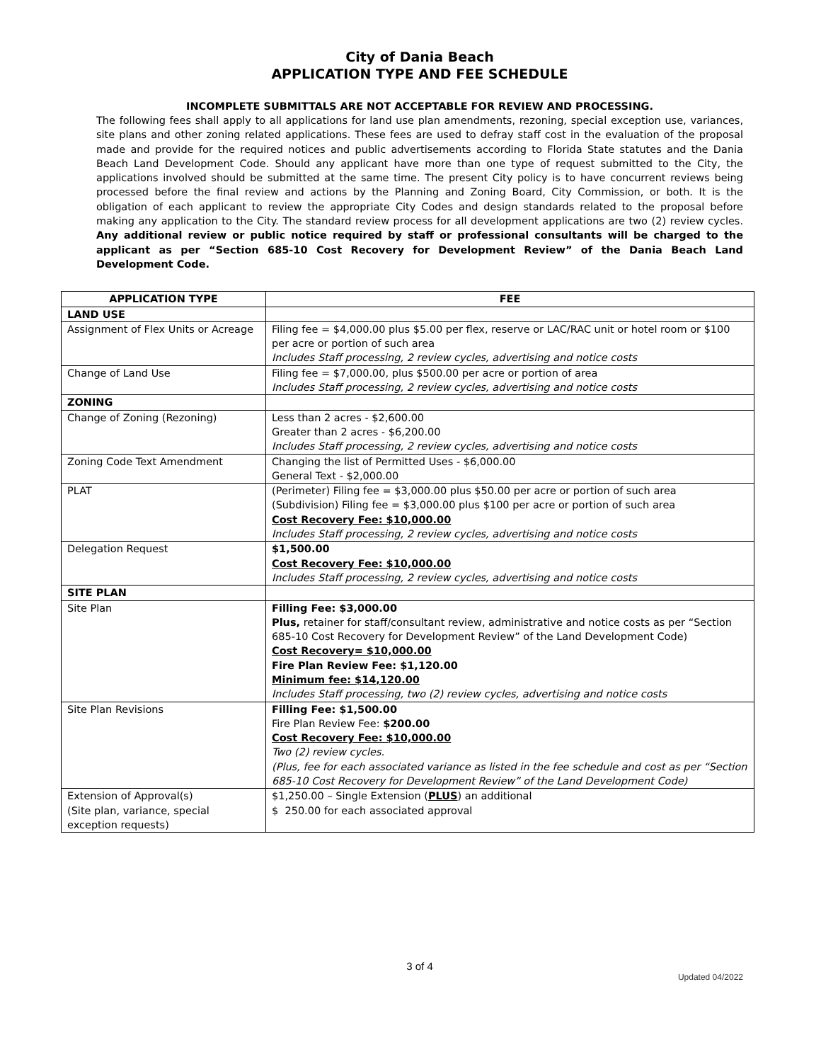City of Dania Beach
APPLICATION TYPE AND FEE SCHEDULE
INCOMPLETE SUBMITTALS ARE NOT ACCEPTABLE FOR REVIEW AND PROCESSING.
The following fees shall apply to all applications for land use plan amendments, rezoning, special exception use, variances, site plans and other zoning related applications. These fees are used to defray staff cost in the evaluation of the proposal made and provide for the required notices and public advertisements according to Florida State statutes and the Dania Beach Land Development Code. Should any applicant have more than one type of request submitted to the City, the applications involved should be submitted at the same time. The present City policy is to have concurrent reviews being processed before the final review and actions by the Planning and Zoning Board, City Commission, or both. It is the obligation of each applicant to review the appropriate City Codes and design standards related to the proposal before making any application to the City. The standard review process for all development applications are two (2) review cycles. Any additional review or public notice required by staff or professional consultants will be charged to the applicant as per “Section 685-10 Cost Recovery for Development Review” of the Dania Beach Land Development Code.
| APPLICATION TYPE | FEE |
| --- | --- |
| LAND USE | |
| Assignment of Flex Units or Acreage | Filing fee = $4,000.00 plus $5.00 per flex, reserve or LAC/RAC unit or hotel room or $100 per acre or portion of such area Includes Staff processing, 2 review cycles, advertising and notice costs |
| Change of Land Use | Filing fee = $7,000.00, plus $500.00 per acre or portion of area Includes Staff processing, 2 review cycles, advertising and notice costs |
| ZONING | |
| Change of Zoning (Rezoning) | Less than 2 acres - $2,600.00 Greater than 2 acres - $6,200.00 Includes Staff processing, 2 review cycles, advertising and notice costs |
| Zoning Code Text Amendment | Changing the list of Permitted Uses - $6,000.00 General Text - $2,000.00 |
| PLAT | (Perimeter) Filing fee = $3,000.00 plus $50.00 per acre or portion of such area (Subdivision) Filing fee = $3,000.00 plus $100 per acre or portion of such area Cost Recovery Fee: $10,000.00 Includes Staff processing, 2 review cycles, advertising and notice costs |
| Delegation Request | $1,500.00 Cost Recovery Fee: $10,000.00 Includes Staff processing, 2 review cycles, advertising and notice costs |
| SITE PLAN | |
| Site Plan | Filling Fee: $3,000.00 Plus, retainer for staff/consultant review, administrative and notice costs as per “Section 685-10 Cost Recovery for Development Review” of the Land Development Code) Cost Recovery= $10,000.00 Fire Plan Review Fee: $1,120.00 Minimum fee: $14,120.00 Includes Staff processing, two (2) review cycles, advertising and notice costs |
| Site Plan Revisions | Filling Fee: $1,500.00 Fire Plan Review Fee: $200.00 Cost Recovery Fee: $10,000.00 Two (2) review cycles. (Plus, fee for each associated variance as listed in the fee schedule and cost as per “Section 685-10 Cost Recovery for Development Review” of the Land Development Code) |
| Extension of Approval(s) (Site plan, variance, special exception requests) | $1,250.00 – Single Extension ( PLUS ) an additional $ 250.00 for each associated approval |
3 of 4
Updated 04/2022